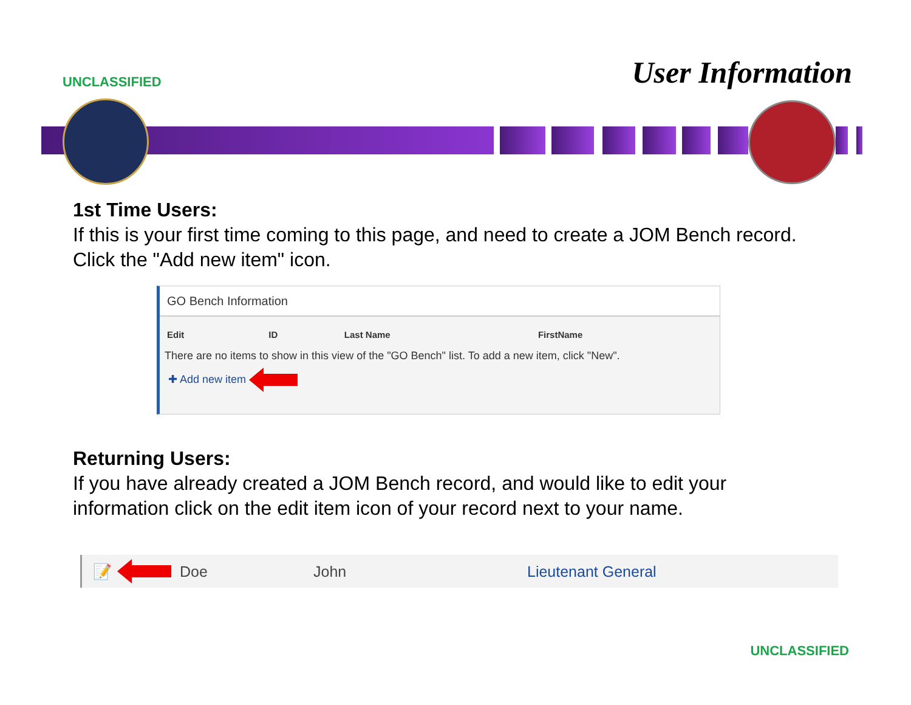UNCLASSIFIED
User Information
1st Time Users:
If this is your first time coming to this page, and need to create a JOM Bench record. Click the "Add new item" icon.
GO Bench Information
| Edit | ID | Last Name | FirstName |
| --- | --- | --- | --- |
| There are no items to show in this view of the "GO Bench" list. To add a new item, click "New". | | | |
| ✚ Add new item | | | |
Returning Users:
If you have already created a JOM Bench record, and would like to edit your information click on the edit item icon of your record next to your name.
📝 Doe John Lieutenant General
UNCLASSIFIED